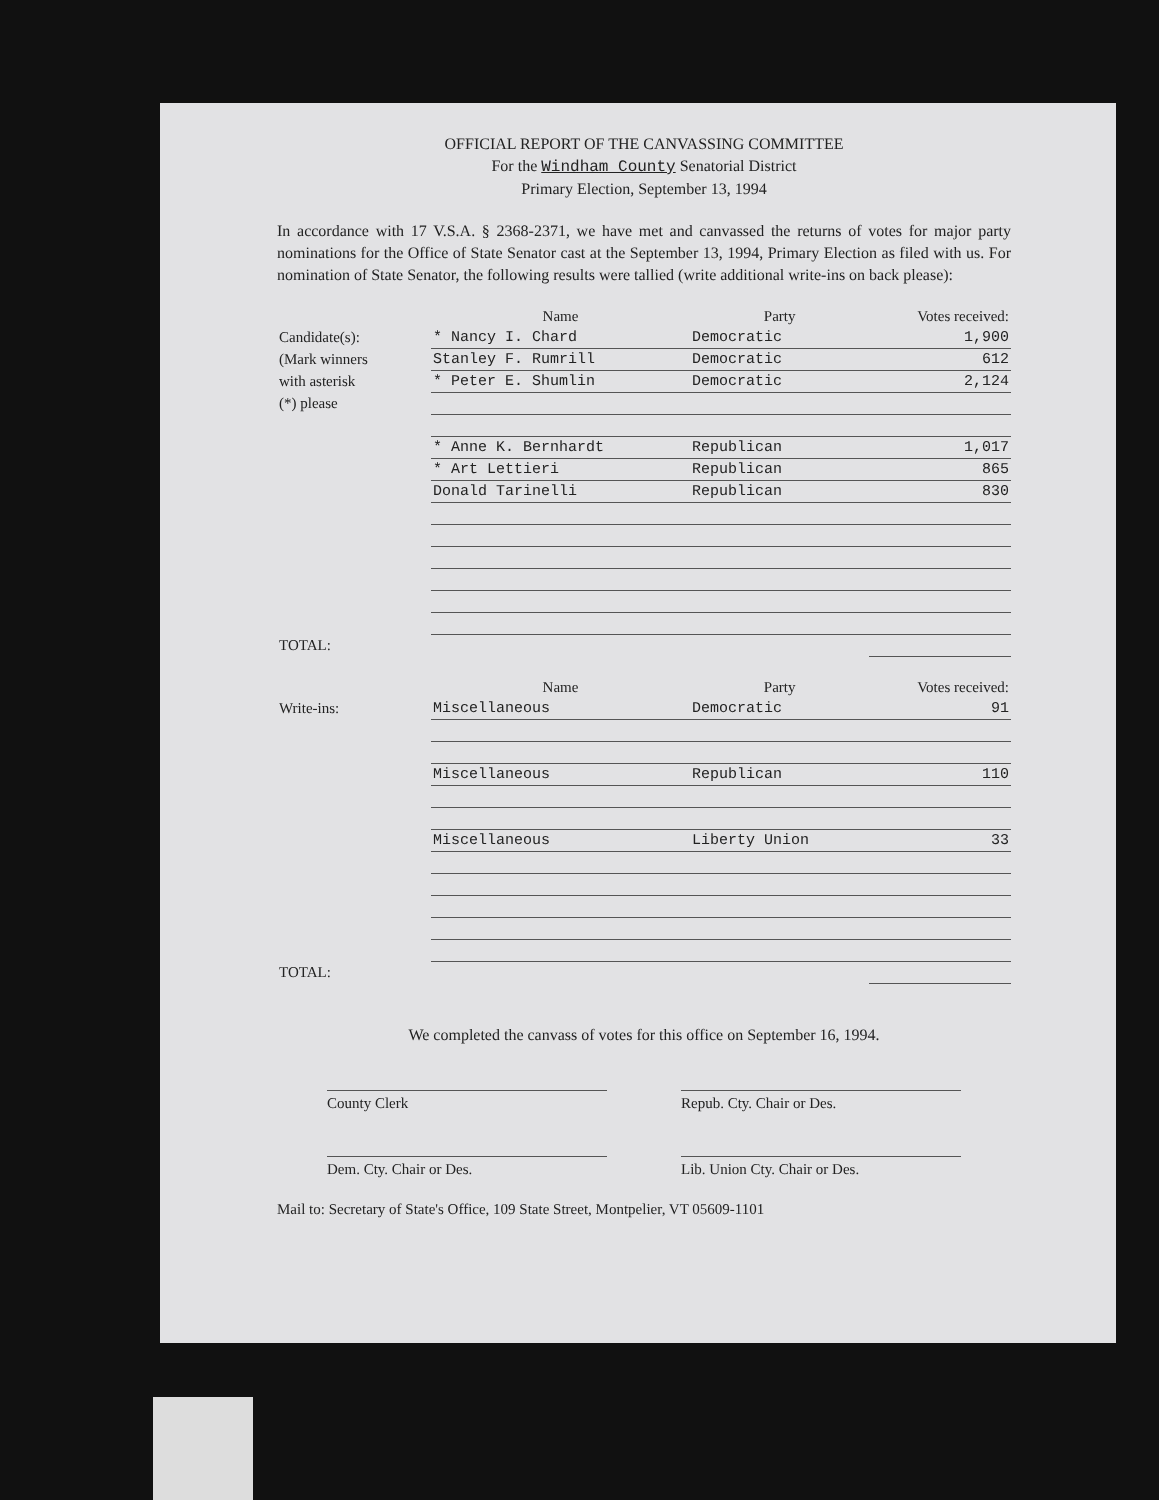OFFICIAL REPORT OF THE CANVASSING COMMITTEE
For the Windham County Senatorial District
Primary Election, September 13, 1994
In accordance with 17 V.S.A. § 2368-2371, we have met and canvassed the returns of votes for major party nominations for the Office of State Senator cast at the September 13, 1994, Primary Election as filed with us. For nomination of State Senator, the following results were tallied (write additional write-ins on back please):
| | Name | Party | Votes received: |
| Candidate(s): | * Nancy I. Chard | Democratic | 1,900 |
| (Mark winners | Stanley F. Rumrill | Democratic | 612 |
| with asterisk | * Peter E. Shumlin | Democratic | 2,124 |
| (*) please | | | |
| | * Anne K. Bernhardt | Republican | 1,017 |
| | * Art Lettieri | Republican | 865 |
| | Donald Tarinelli | Republican | 830 |
| TOTAL: | | | |
| | Name | Party | Votes received: |
| Write-ins: | Miscellaneous | Democratic | 91 |
| | Miscellaneous | Republican | 110 |
| | Miscellaneous | Liberty Union | 33 |
| TOTAL: | | | |
We completed the canvass of votes for this office on September 16, 1994.
County Clerk Repub. Cty. Chair or Des.
Dem. Cty. Chair or Des. Lib. Union Cty. Chair or Des.
Mail to: Secretary of State's Office, 109 State Street, Montpelier, VT 05609-1101